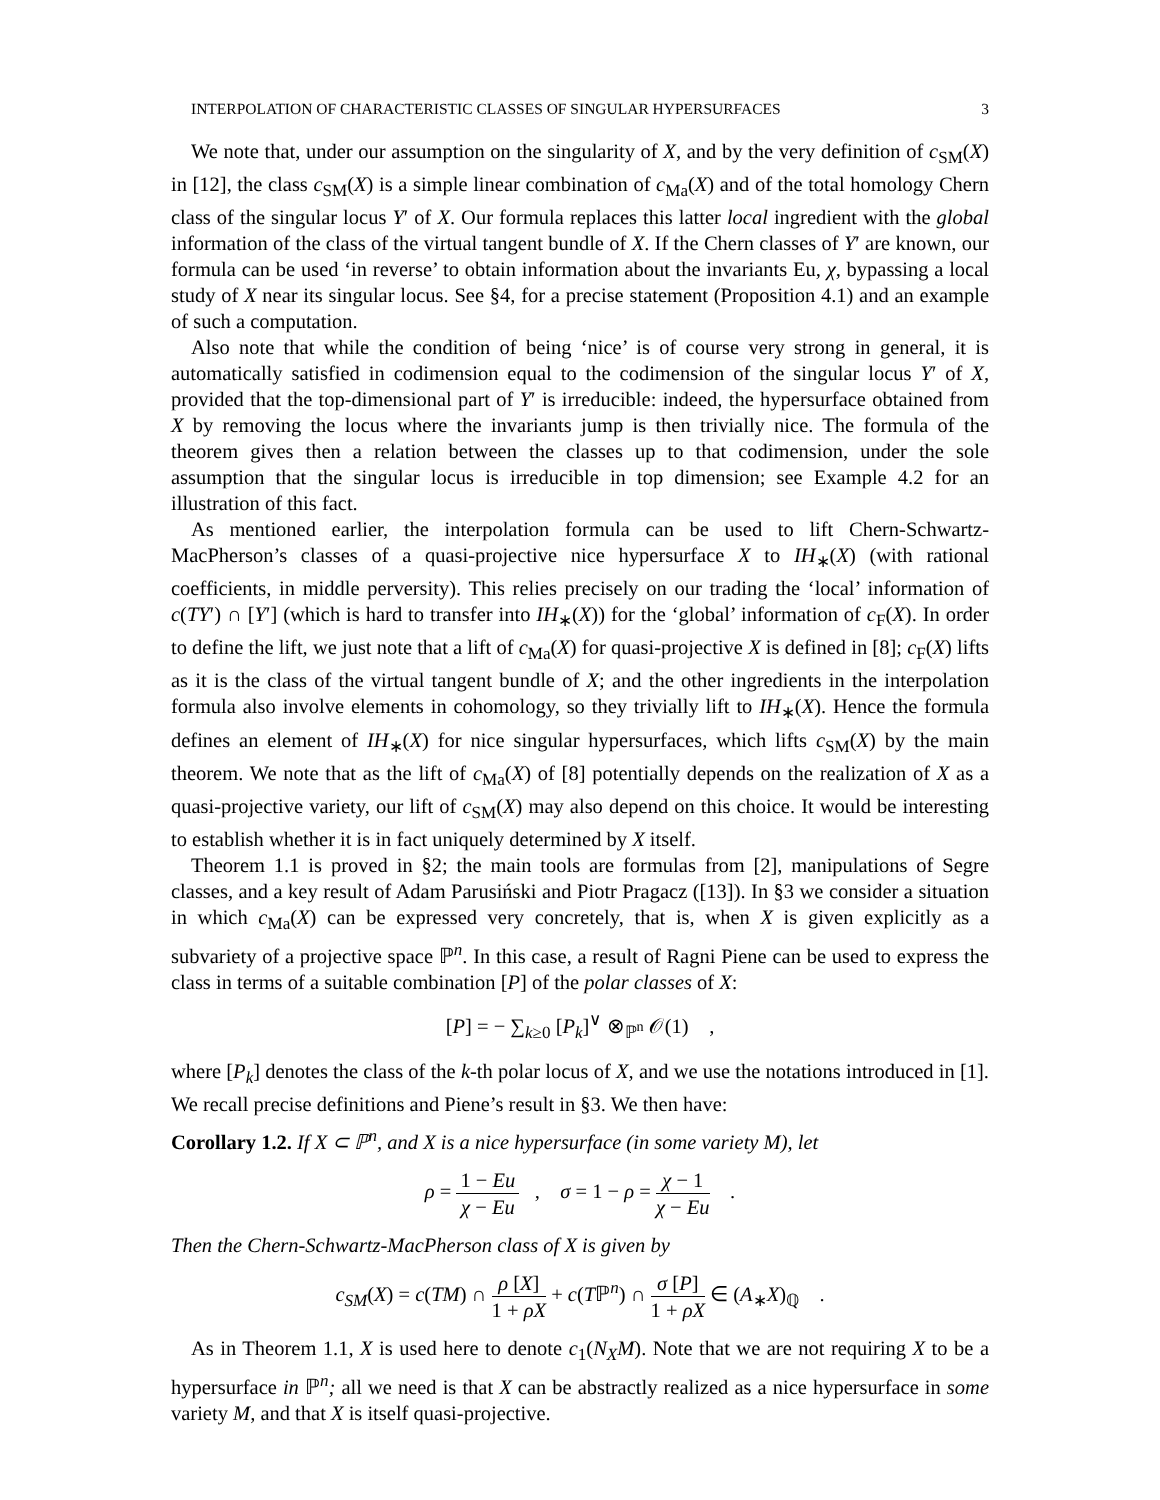INTERPOLATION OF CHARACTERISTIC CLASSES OF SINGULAR HYPERSURFACES 3
We note that, under our assumption on the singularity of X, and by the very definition of c<sub>SM</sub>(X) in [12], the class c<sub>SM</sub>(X) is a simple linear combination of c<sub>Ma</sub>(X) and of the total homology Chern class of the singular locus Y′ of X. Our formula replaces this latter local ingredient with the global information of the class of the virtual tangent bundle of X. If the Chern classes of Y′ are known, our formula can be used ‘in reverse’ to obtain information about the invariants Eu, χ, bypassing a local study of X near its singular locus. See §4, for a precise statement (Proposition 4.1) and an example of such a computation.
Also note that while the condition of being ‘nice’ is of course very strong in general, it is automatically satisfied in codimension equal to the codimension of the singular locus Y′ of X, provided that the top-dimensional part of Y′ is irreducible: indeed, the hypersurface obtained from X by removing the locus where the invariants jump is then trivially nice. The formula of the theorem gives then a relation between the classes up to that codimension, under the sole assumption that the singular locus is irreducible in top dimension; see Example 4.2 for an illustration of this fact.
As mentioned earlier, the interpolation formula can be used to lift Chern-Schwartz-MacPherson’s classes of a quasi-projective nice hypersurface X to IH<sub>∗</sub>(X) (with rational coefficients, in middle perversity). This relies precisely on our trading the ‘local’ information of c(TY′) ∩ [Y′] (which is hard to transfer into IH<sub>∗</sub>(X)) for the ‘global’ information of c<sub>F</sub>(X). In order to define the lift, we just note that a lift of c<sub>Ma</sub>(X) for quasi-projective X is defined in [8]; c<sub>F</sub>(X) lifts as it is the class of the virtual tangent bundle of X; and the other ingredients in the interpolation formula also involve elements in cohomology, so they trivially lift to IH<sub>∗</sub>(X). Hence the formula defines an element of IH<sub>∗</sub>(X) for nice singular hypersurfaces, which lifts c<sub>SM</sub>(X) by the main theorem. We note that as the lift of c<sub>Ma</sub>(X) of [8] potentially depends on the realization of X as a quasi-projective variety, our lift of c<sub>SM</sub>(X) may also depend on this choice. It would be interesting to establish whether it is in fact uniquely determined by X itself.
Theorem 1.1 is proved in §2; the main tools are formulas from [2], manipulations of Segre classes, and a key result of Adam Parusiński and Piotr Pragacz ([13]). In §3 we consider a situation in which c<sub>Ma</sub>(X) can be expressed very concretely, that is, when X is given explicitly as a subvariety of a projective space ℙ<sup>n</sup>. In this case, a result of Ragni Piene can be used to express the class in terms of a suitable combination [P] of the polar classes of X:
[P] = − ∑<sub>k≥0</sub> [P<sub>k</sub>]<sup>∨</sup> ⊗<sub>ℙ<sup>n</sup></sub> 𝒪(1) ,
where [P<sub>k</sub>] denotes the class of the k-th polar locus of X, and we use the notations introduced in [1]. We recall precise definitions and Piene’s result in §3. We then have:
Corollary 1.2. If X ⊂ ℙ<sup>n</sup>, and X is a nice hypersurface (in some variety M), let
ρ = 1 − Eu χ − Eu , σ = 1 − ρ = χ − 1 χ − Eu .
Then the Chern-Schwartz-MacPherson class of X is given by
c<sub>SM</sub>(X) = c(TM) ∩ ρ [X] 1 + ρX + c(Tℙ<sup>n</sup>) ∩ σ [P] 1 + ρX ∈ (A<sub>∗</sub>X)<sub>ℚ</sub> .
As in Theorem 1.1, X is used here to denote c<sub>1</sub>(N<sub>X</sub>M). Note that we are not requiring X to be a hypersurface in ℙ<sup>n</sup>; all we need is that X can be abstractly realized as a nice hypersurface in some variety M, and that X is itself quasi-projective.